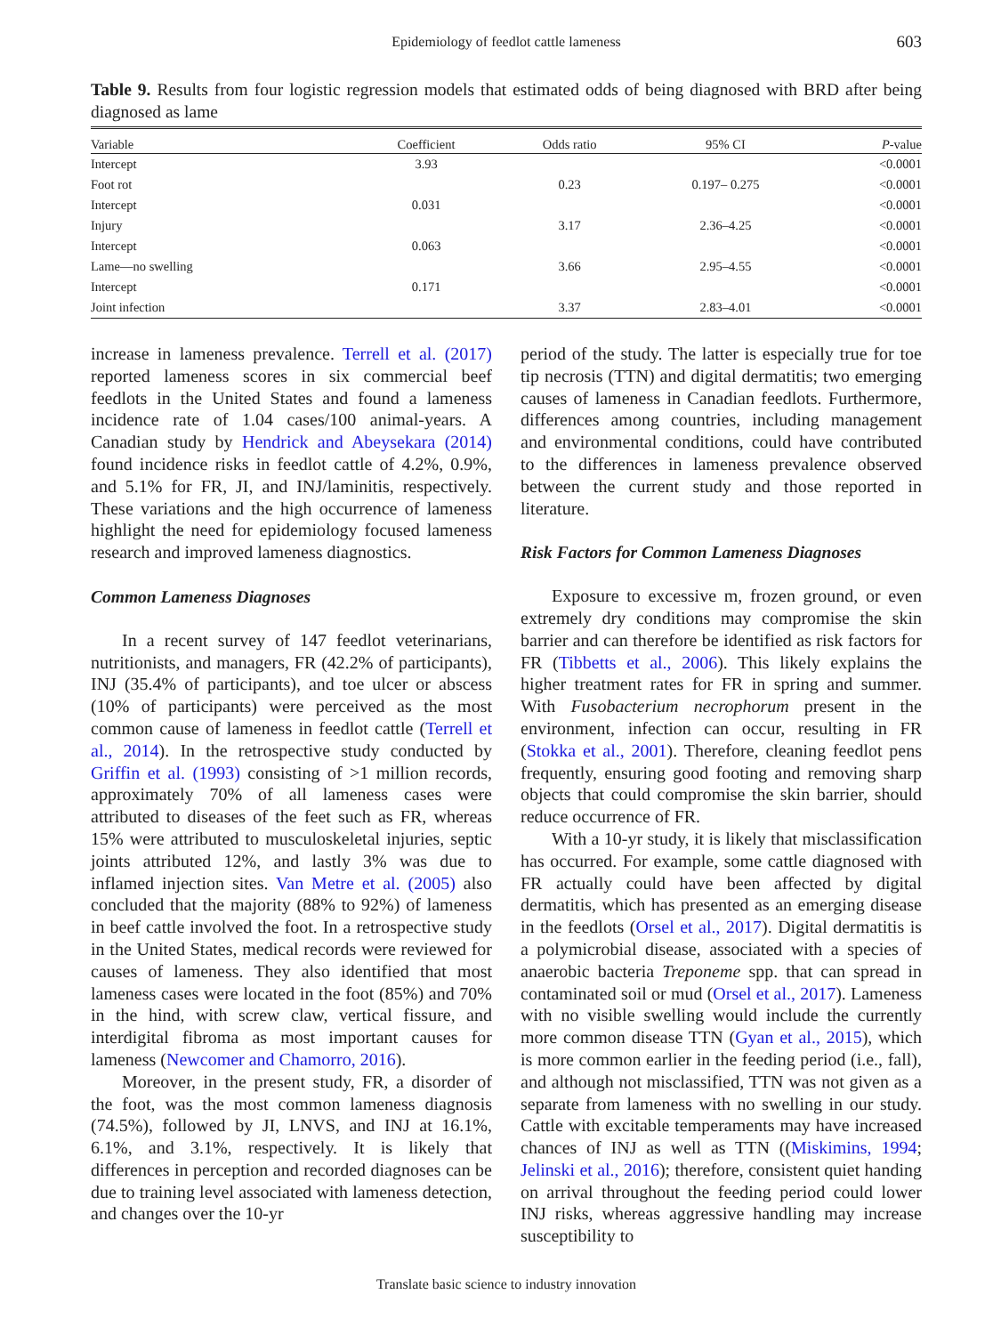Epidemiology of feedlot cattle lameness 603
Table 9. Results from four logistic regression models that estimated odds of being diagnosed with BRD after being diagnosed as lame
| Variable | Coefficient | Odds ratio | 95% CI | P -value |
| --- | --- | --- | --- | --- |
| Intercept | 3.93 | | | <0.0001 |
| Foot rot | | 0.23 | 0.197– 0.275 | <0.0001 |
| Intercept | 0.031 | | | <0.0001 |
| Injury | | 3.17 | 2.36–4.25 | <0.0001 |
| Intercept | 0.063 | | | <0.0001 |
| Lame—no swelling | | 3.66 | 2.95–4.55 | <0.0001 |
| Intercept | 0.171 | | | <0.0001 |
| Joint infection | | 3.37 | 2.83–4.01 | <0.0001 |
increase in lameness prevalence. Terrell et al. (2017) reported lameness scores in six commercial beef feedlots in the United States and found a lameness incidence rate of 1.04 cases/100 animal-years. A Canadian study by Hendrick and Abeysekara (2014) found incidence risks in feedlot cattle of 4.2%, 0.9%, and 5.1% for FR, JI, and INJ/laminitis, respectively. These variations and the high occurrence of lameness highlight the need for epidemiology focused lameness research and improved lameness diagnostics.
Common Lameness Diagnoses
In a recent survey of 147 feedlot veterinarians, nutritionists, and managers, FR (42.2% of participants), INJ (35.4% of participants), and toe ulcer or abscess (10% of participants) were perceived as the most common cause of lameness in feedlot cattle (Terrell et al., 2014). In the retrospective study conducted by Griffin et al. (1993) consisting of >1 million records, approximately 70% of all lameness cases were attributed to diseases of the feet such as FR, whereas 15% were attributed to musculoskeletal injuries, septic joints attributed 12%, and lastly 3% was due to inflamed injection sites. Van Metre et al. (2005) also concluded that the majority (88% to 92%) of lameness in beef cattle involved the foot. In a retrospective study in the United States, medical records were reviewed for causes of lameness. They also identified that most lameness cases were located in the foot (85%) and 70% in the hind, with screw claw, vertical fissure, and interdigital fibroma as most important causes for lameness (Newcomer and Chamorro, 2016).
Moreover, in the present study, FR, a disorder of the foot, was the most common lameness diagnosis (74.5%), followed by JI, LNVS, and INJ at 16.1%, 6.1%, and 3.1%, respectively. It is likely that differences in perception and recorded diagnoses can be due to training level associated with lameness detection, and changes over the 10-yr
period of the study. The latter is especially true for toe tip necrosis (TTN) and digital dermatitis; two emerging causes of lameness in Canadian feedlots. Furthermore, differences among countries, including management and environmental conditions, could have contributed to the differences in lameness prevalence observed between the current study and those reported in literature.
Risk Factors for Common Lameness Diagnoses
Exposure to excessive m, frozen ground, or even extremely dry conditions may compromise the skin barrier and can therefore be identified as risk factors for FR (Tibbetts et al., 2006). This likely explains the higher treatment rates for FR in spring and summer. With Fusobacterium necrophorum present in the environment, infection can occur, resulting in FR (Stokka et al., 2001). Therefore, cleaning feedlot pens frequently, ensuring good footing and removing sharp objects that could compromise the skin barrier, should reduce occurrence of FR.
With a 10-yr study, it is likely that misclassification has occurred. For example, some cattle diagnosed with FR actually could have been affected by digital dermatitis, which has presented as an emerging disease in the feedlots (Orsel et al., 2017). Digital dermatitis is a polymicrobial disease, associated with a species of anaerobic bacteria Treponeme spp. that can spread in contaminated soil or mud (Orsel et al., 2017). Lameness with no visible swelling would include the currently more common disease TTN (Gyan et al., 2015), which is more common earlier in the feeding period (i.e., fall), and although not misclassified, TTN was not given as a separate from lameness with no swelling in our study. Cattle with excitable temperaments may have increased chances of INJ as well as TTN ((Miskimins, 1994; Jelinski et al., 2016); therefore, consistent quiet handing on arrival throughout the feeding period could lower INJ risks, whereas aggressive handling may increase susceptibility to
Translate basic science to industry innovation